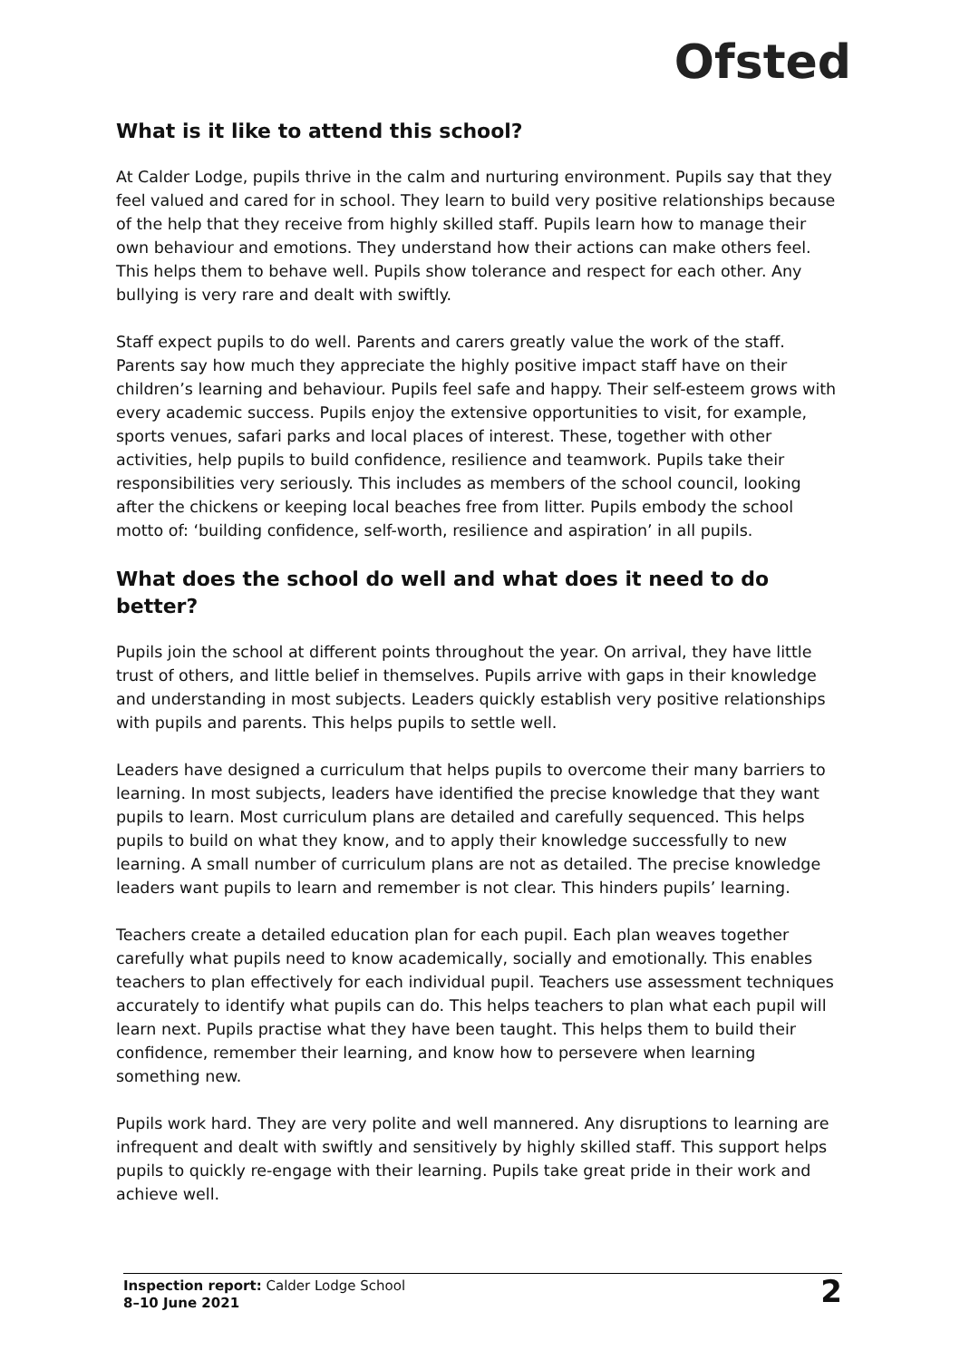Ofsted
What is it like to attend this school?
At Calder Lodge, pupils thrive in the calm and nurturing environment. Pupils say that they feel valued and cared for in school. They learn to build very positive relationships because of the help that they receive from highly skilled staff. Pupils learn how to manage their own behaviour and emotions. They understand how their actions can make others feel. This helps them to behave well. Pupils show tolerance and respect for each other. Any bullying is very rare and dealt with swiftly.
Staff expect pupils to do well. Parents and carers greatly value the work of the staff. Parents say how much they appreciate the highly positive impact staff have on their children’s learning and behaviour. Pupils feel safe and happy. Their self-esteem grows with every academic success. Pupils enjoy the extensive opportunities to visit, for example, sports venues, safari parks and local places of interest. These, together with other activities, help pupils to build confidence, resilience and teamwork. Pupils take their responsibilities very seriously. This includes as members of the school council, looking after the chickens or keeping local beaches free from litter. Pupils embody the school motto of: ‘building confidence, self-worth, resilience and aspiration’ in all pupils.
What does the school do well and what does it need to do better?
Pupils join the school at different points throughout the year. On arrival, they have little trust of others, and little belief in themselves. Pupils arrive with gaps in their knowledge and understanding in most subjects. Leaders quickly establish very positive relationships with pupils and parents. This helps pupils to settle well.
Leaders have designed a curriculum that helps pupils to overcome their many barriers to learning. In most subjects, leaders have identified the precise knowledge that they want pupils to learn. Most curriculum plans are detailed and carefully sequenced. This helps pupils to build on what they know, and to apply their knowledge successfully to new learning. A small number of curriculum plans are not as detailed. The precise knowledge leaders want pupils to learn and remember is not clear. This hinders pupils’ learning.
Teachers create a detailed education plan for each pupil. Each plan weaves together carefully what pupils need to know academically, socially and emotionally. This enables teachers to plan effectively for each individual pupil. Teachers use assessment techniques accurately to identify what pupils can do. This helps teachers to plan what each pupil will learn next. Pupils practise what they have been taught. This helps them to build their confidence, remember their learning, and know how to persevere when learning something new.
Pupils work hard. They are very polite and well mannered. Any disruptions to learning are infrequent and dealt with swiftly and sensitively by highly skilled staff. This support helps pupils to quickly re-engage with their learning. Pupils take great pride in their work and achieve well.
Inspection report: Calder Lodge School
8–10 June 2021
2